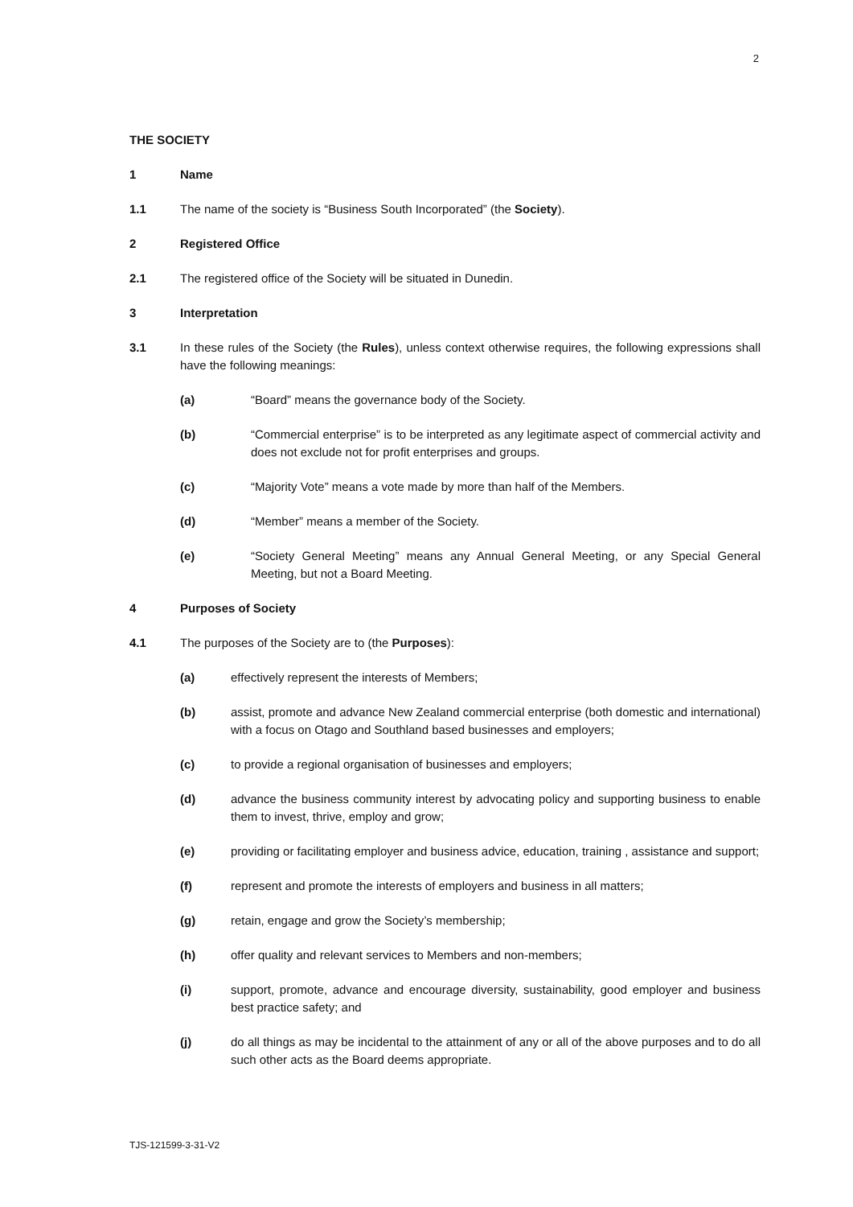2
THE SOCIETY
1 Name
1.1 The name of the society is “Business South Incorporated” (the Society).
2 Registered Office
2.1 The registered office of the Society will be situated in Dunedin.
3 Interpretation
3.1 In these rules of the Society (the Rules), unless context otherwise requires, the following expressions shall have the following meanings:
(a) “Board” means the governance body of the Society.
(b) “Commercial enterprise” is to be interpreted as any legitimate aspect of commercial activity and does not exclude not for profit enterprises and groups.
(c) “Majority Vote” means a vote made by more than half of the Members.
(d) “Member” means a member of the Society.
(e) “Society General Meeting” means any Annual General Meeting, or any Special General Meeting, but not a Board Meeting.
4 Purposes of Society
4.1 The purposes of the Society are to (the Purposes):
(a) effectively represent the interests of Members;
(b) assist, promote and advance New Zealand commercial enterprise (both domestic and international) with a focus on Otago and Southland based businesses and employers;
(c) to provide a regional organisation of businesses and employers;
(d) advance the business community interest by advocating policy and supporting business to enable them to invest, thrive, employ and grow;
(e) providing or facilitating employer and business advice, education, training , assistance and support;
(f) represent and promote the interests of employers and business in all matters;
(g) retain, engage and grow the Society’s membership;
(h) offer quality and relevant services to Members and non-members;
(i) support, promote, advance and encourage diversity, sustainability, good employer and business best practice safety; and
(j) do all things as may be incidental to the attainment of any or all of the above purposes and to do all such other acts as the Board deems appropriate.
TJS-121599-3-31-V2